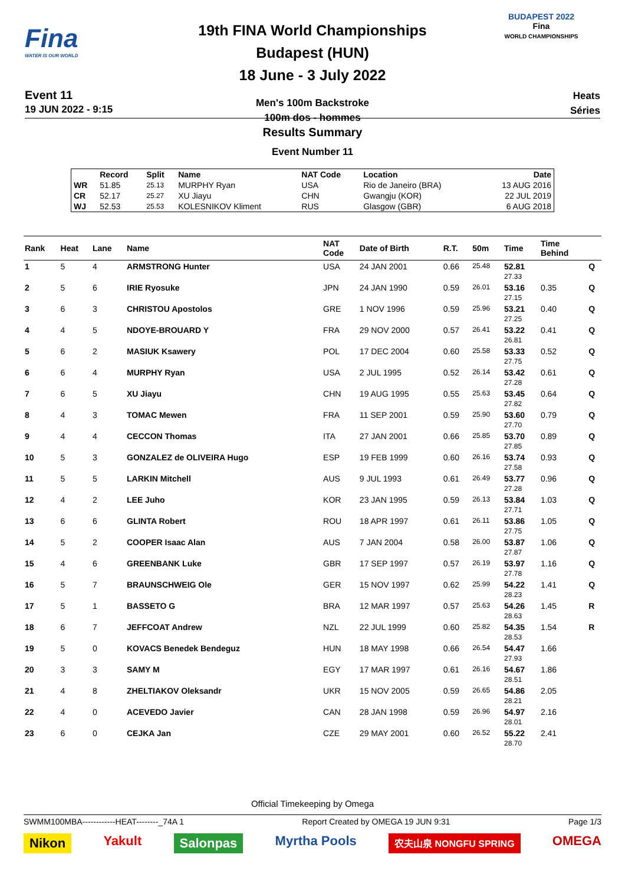Fina
WATER IS OUR WORLD
Event 11
19 JUN 2022 - 9:15
19th FINA World Championships
Budapest (HUN)
18 June - 3 July 2022
Men's 100m Backstroke
100m dos - hommes
BUDAPEST 2022
Fina
WORLD CHAMPIONSHIPS
Heats
Séries
Results Summary
Event Number 11
| | Record | Split | Name | NAT Code | Location | Date |
| --- | --- | --- | --- | --- | --- | --- |
| WR | 51.85 | 25.13 | MURPHY Ryan | USA | Rio de Janeiro (BRA) | 13 AUG 2016 |
| CR | 52.17 | 25.27 | XU Jiayu | CHN | Gwangju (KOR) | 22 JUL 2019 |
| WJ | 52.53 | 25.53 | KOLESNIKOV Kliment | RUS | Glasgow (GBR) | 6 AUG 2018 |
| Rank | Heat | Lane | Name | NAT Code | Date of Birth | R.T. | 50m | Time | Time Behind | |
| --- | --- | --- | --- | --- | --- | --- | --- | --- | --- | --- |
| 1 | 5 | 4 | ARMSTRONG Hunter | USA | 24 JAN 2001 | 0.66 | 25.48 | 52.81 27.33 | | Q |
| 2 | 5 | 6 | IRIE Ryosuke | JPN | 24 JAN 1990 | 0.59 | 26.01 | 53.16 27.15 | 0.35 | Q |
| 3 | 6 | 3 | CHRISTOU Apostolos | GRE | 1 NOV 1996 | 0.59 | 25.96 | 53.21 27.25 | 0.40 | Q |
| 4 | 4 | 5 | NDOYE-BROUARD Y | FRA | 29 NOV 2000 | 0.57 | 26.41 | 53.22 26.81 | 0.41 | Q |
| 5 | 6 | 2 | MASIUK Ksawery | POL | 17 DEC 2004 | 0.60 | 25.58 | 53.33 27.75 | 0.52 | Q |
| 6 | 6 | 4 | MURPHY Ryan | USA | 2 JUL 1995 | 0.52 | 26.14 | 53.42 27.28 | 0.61 | Q |
| 7 | 6 | 5 | XU Jiayu | CHN | 19 AUG 1995 | 0.55 | 25.63 | 53.45 27.82 | 0.64 | Q |
| 8 | 4 | 3 | TOMAC Mewen | FRA | 11 SEP 2001 | 0.59 | 25.90 | 53.60 27.70 | 0.79 | Q |
| 9 | 4 | 4 | CECCON Thomas | ITA | 27 JAN 2001 | 0.66 | 25.85 | 53.70 27.85 | 0.89 | Q |
| 10 | 5 | 3 | GONZALEZ de OLIVEIRA Hugo | ESP | 19 FEB 1999 | 0.60 | 26.16 | 53.74 27.58 | 0.93 | Q |
| 11 | 5 | 5 | LARKIN Mitchell | AUS | 9 JUL 1993 | 0.61 | 26.49 | 53.77 27.28 | 0.96 | Q |
| 12 | 4 | 2 | LEE Juho | KOR | 23 JAN 1995 | 0.59 | 26.13 | 53.84 27.71 | 1.03 | Q |
| 13 | 6 | 6 | GLINTA Robert | ROU | 18 APR 1997 | 0.61 | 26.11 | 53.86 27.75 | 1.05 | Q |
| 14 | 5 | 2 | COOPER Isaac Alan | AUS | 7 JAN 2004 | 0.58 | 26.00 | 53.87 27.87 | 1.06 | Q |
| 15 | 4 | 6 | GREENBANK Luke | GBR | 17 SEP 1997 | 0.57 | 26.19 | 53.97 27.78 | 1.16 | Q |
| 16 | 5 | 7 | BRAUNSCHWEIG Ole | GER | 15 NOV 1997 | 0.62 | 25.99 | 54.22 28.23 | 1.41 | Q |
| 17 | 5 | 1 | BASSETO G | BRA | 12 MAR 1997 | 0.57 | 25.63 | 54.26 28.63 | 1.45 | R |
| 18 | 6 | 7 | JEFFCOAT Andrew | NZL | 22 JUL 1999 | 0.60 | 25.82 | 54.35 28.53 | 1.54 | R |
| 19 | 5 | 0 | KOVACS Benedek Bendeguz | HUN | 18 MAY 1998 | 0.66 | 26.54 | 54.47 27.93 | 1.66 | |
| 20 | 3 | 3 | SAMY M | EGY | 17 MAR 1997 | 0.61 | 26.16 | 54.67 28.51 | 1.86 | |
| 21 | 4 | 8 | ZHELTIAKOV Oleksandr | UKR | 15 NOV 2005 | 0.59 | 26.65 | 54.86 28.21 | 2.05 | |
| 22 | 4 | 0 | ACEVEDO Javier | CAN | 28 JAN 1998 | 0.59 | 26.96 | 54.97 28.01 | 2.16 | |
| 23 | 6 | 0 | CEJKA Jan | CZE | 29 MAY 2001 | 0.60 | 26.52 | 55.22 28.70 | 2.41 | |
Official Timekeeping by Omega
SWMM100MBA------------HEAT--------_74A 1 Report Created by OMEGA 19 JUN 9:31 Page 1/3
Nikon Yakult Salonpas Myrtha Pools 农夫山泉 NONGFU SPRING OMEGA